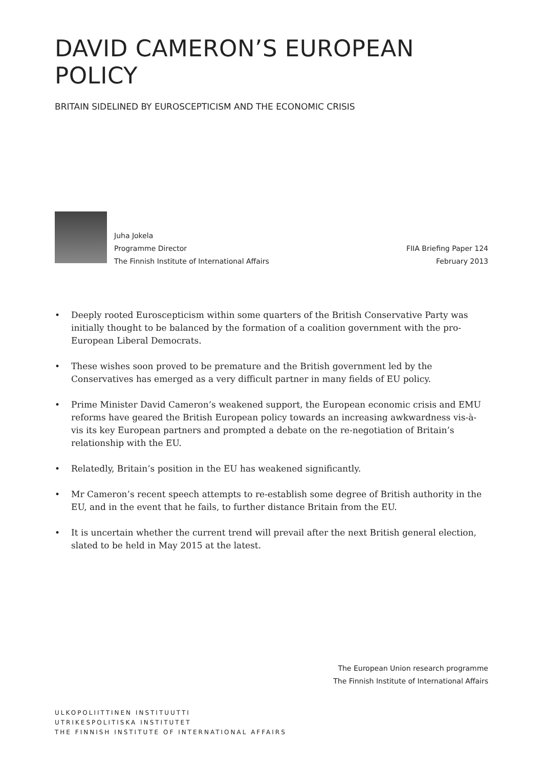DAVID CAMERON’S EUROPEAN POLICY
BRITAIN SIDELINED BY EUROSCEPTICISM AND THE ECONOMIC CRISIS
Juha Jokela
Programme Director
The Finnish Institute of International Affairs
FIIA Briefing Paper 124
February 2013
• Deeply rooted Euroscepticism within some quarters of the British Conservative Party was initially thought to be balanced by the formation of a coalition government with the pro-European Liberal Democrats.
• These wishes soon proved to be premature and the British government led by the Conservatives has emerged as a very difficult partner in many fields of EU policy.
• Prime Minister David Cameron’s weakened support, the European economic crisis and EMU reforms have geared the British European policy towards an increasing awkwardness vis-à-vis its key European partners and prompted a debate on the re-negotiation of Britain’s relationship with the EU.
• Relatedly, Britain’s position in the EU has weakened significantly.
• Mr Cameron’s recent speech attempts to re-establish some degree of British authority in the EU, and in the event that he fails, to further distance Britain from the EU.
• It is uncertain whether the current trend will prevail after the next British general election, slated to be held in May 2015 at the latest.
The European Union research programme
The Finnish Institute of International Affairs
ULKOPOLIITTINEN INSTITUUTTI
UTRIKESPOLITISKA INSTITUTET
THE FINNISH INSTITUTE OF INTERNATIONAL AFFAIRS